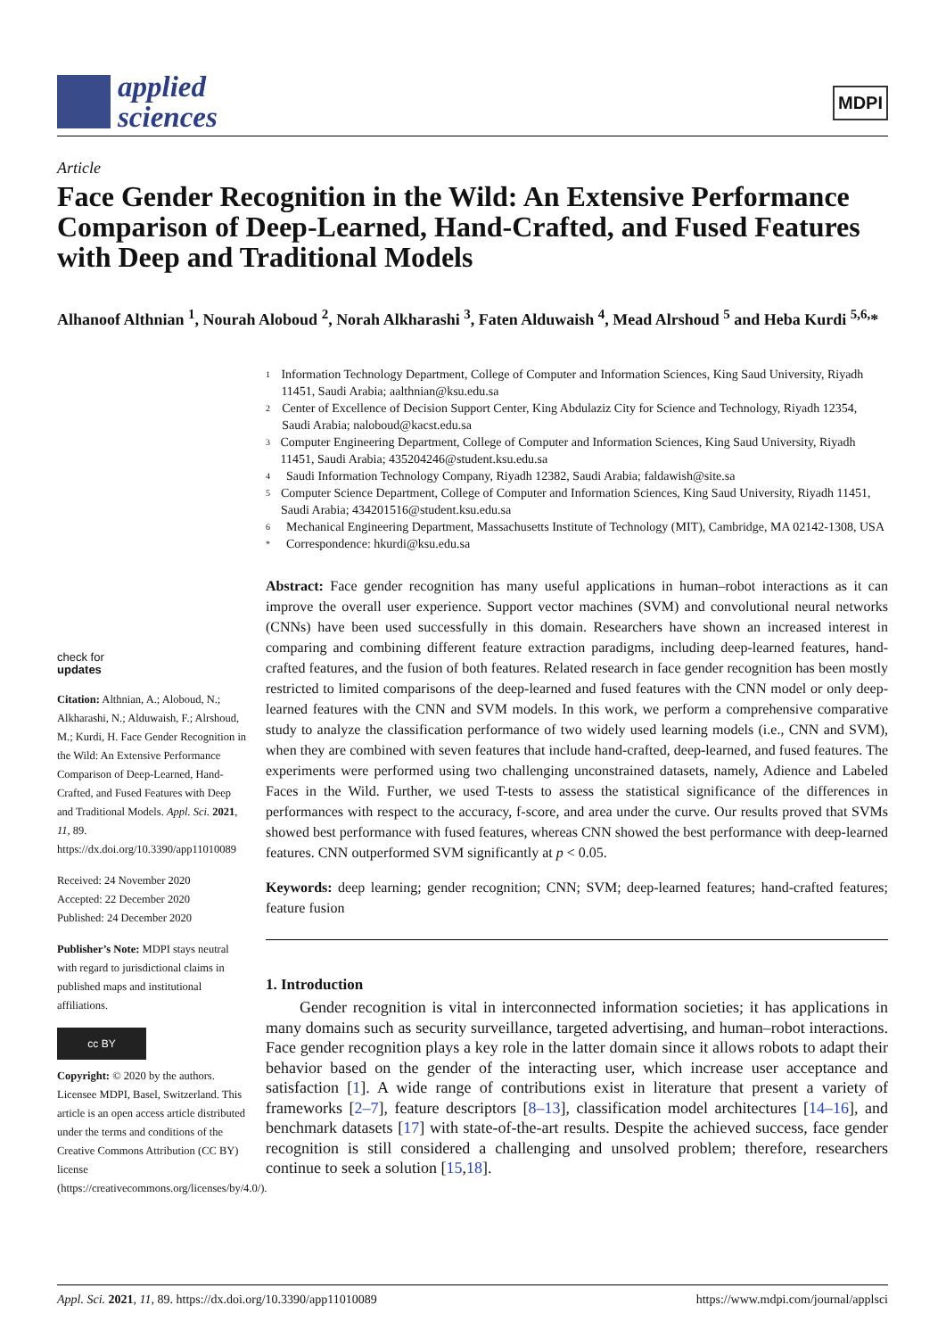applied
sciences
MDPI
Article
Face Gender Recognition in the Wild: An Extensive Performance Comparison of Deep-Learned, Hand-Crafted, and Fused Features with Deep and Traditional Models
Alhanoof Althnian <sup>1</sup>, Nourah Aloboud <sup>2</sup>, Norah Alkharashi <sup>3</sup>, Faten Alduwaish <sup>4</sup>, Mead Alrshoud <sup>5</sup> and Heba Kurdi <sup>5,6,</sup>*
1 Information Technology Department, College of Computer and Information Sciences, King Saud University, Riyadh 11451, Saudi Arabia; aalthnian@ksu.edu.sa
2 Center of Excellence of Decision Support Center, King Abdulaziz City for Science and Technology, Riyadh 12354, Saudi Arabia; naloboud@kacst.edu.sa
3 Computer Engineering Department, College of Computer and Information Sciences, King Saud University, Riyadh 11451, Saudi Arabia; 435204246@student.ksu.edu.sa
4 Saudi Information Technology Company, Riyadh 12382, Saudi Arabia; faldawish@site.sa
5 Computer Science Department, College of Computer and Information Sciences, King Saud University, Riyadh 11451, Saudi Arabia; 434201516@student.ksu.edu.sa
6 Mechanical Engineering Department, Massachusetts Institute of Technology (MIT), Cambridge, MA 02142-1308, USA
* Correspondence: hkurdi@ksu.edu.sa
Abstract: Face gender recognition has many useful applications in human–robot interactions as it can improve the overall user experience. Support vector machines (SVM) and convolutional neural networks (CNNs) have been used successfully in this domain. Researchers have shown an increased interest in comparing and combining different feature extraction paradigms, including deep-learned features, hand-crafted features, and the fusion of both features. Related research in face gender recognition has been mostly restricted to limited comparisons of the deep-learned and fused features with the CNN model or only deep-learned features with the CNN and SVM models. In this work, we perform a comprehensive comparative study to analyze the classification performance of two widely used learning models (i.e., CNN and SVM), when they are combined with seven features that include hand-crafted, deep-learned, and fused features. The experiments were performed using two challenging unconstrained datasets, namely, Adience and Labeled Faces in the Wild. Further, we used T-tests to assess the statistical significance of the differences in performances with respect to the accuracy, f-score, and area under the curve. Our results proved that SVMs showed best performance with fused features, whereas CNN showed the best performance with deep-learned features. CNN outperformed SVM significantly at p < 0.05.
Keywords: deep learning; gender recognition; CNN; SVM; deep-learned features; hand-crafted features; feature fusion
1. Introduction
Gender recognition is vital in interconnected information societies; it has applications in many domains such as security surveillance, targeted advertising, and human–robot interactions. Face gender recognition plays a key role in the latter domain since it allows robots to adapt their behavior based on the gender of the interacting user, which increase user acceptance and satisfaction [1]. A wide range of contributions exist in literature that present a variety of frameworks [2–7], feature descriptors [8–13], classification model architectures [14–16], and benchmark datasets [17] with state-of-the-art results. Despite the achieved success, face gender recognition is still considered a challenging and unsolved problem; therefore, researchers continue to seek a solution [15,18].
check for
updates
Citation: Althnian, A.; Aloboud, N.; Alkharashi, N.; Alduwaish, F.; Alrshoud, M.; Kurdi, H. Face Gender Recognition in the Wild: An Extensive Performance Comparison of Deep-Learned, Hand-Crafted, and Fused Features with Deep and Traditional Models. Appl. Sci. 2021, 11, 89. https://dx.doi.org/10.3390/app11010089
Received: 24 November 2020
Accepted: 22 December 2020
Published: 24 December 2020
Publisher’s Note: MDPI stays neutral with regard to jurisdictional claims in published maps and institutional affiliations.
cc BY
Copyright: © 2020 by the authors. Licensee MDPI, Basel, Switzerland. This article is an open access article distributed under the terms and conditions of the Creative Commons Attribution (CC BY) license (https://creativecommons.org/licenses/by/4.0/).
Appl. Sci. 2021, 11, 89. https://dx.doi.org/10.3390/app11010089 https://www.mdpi.com/journal/applsci